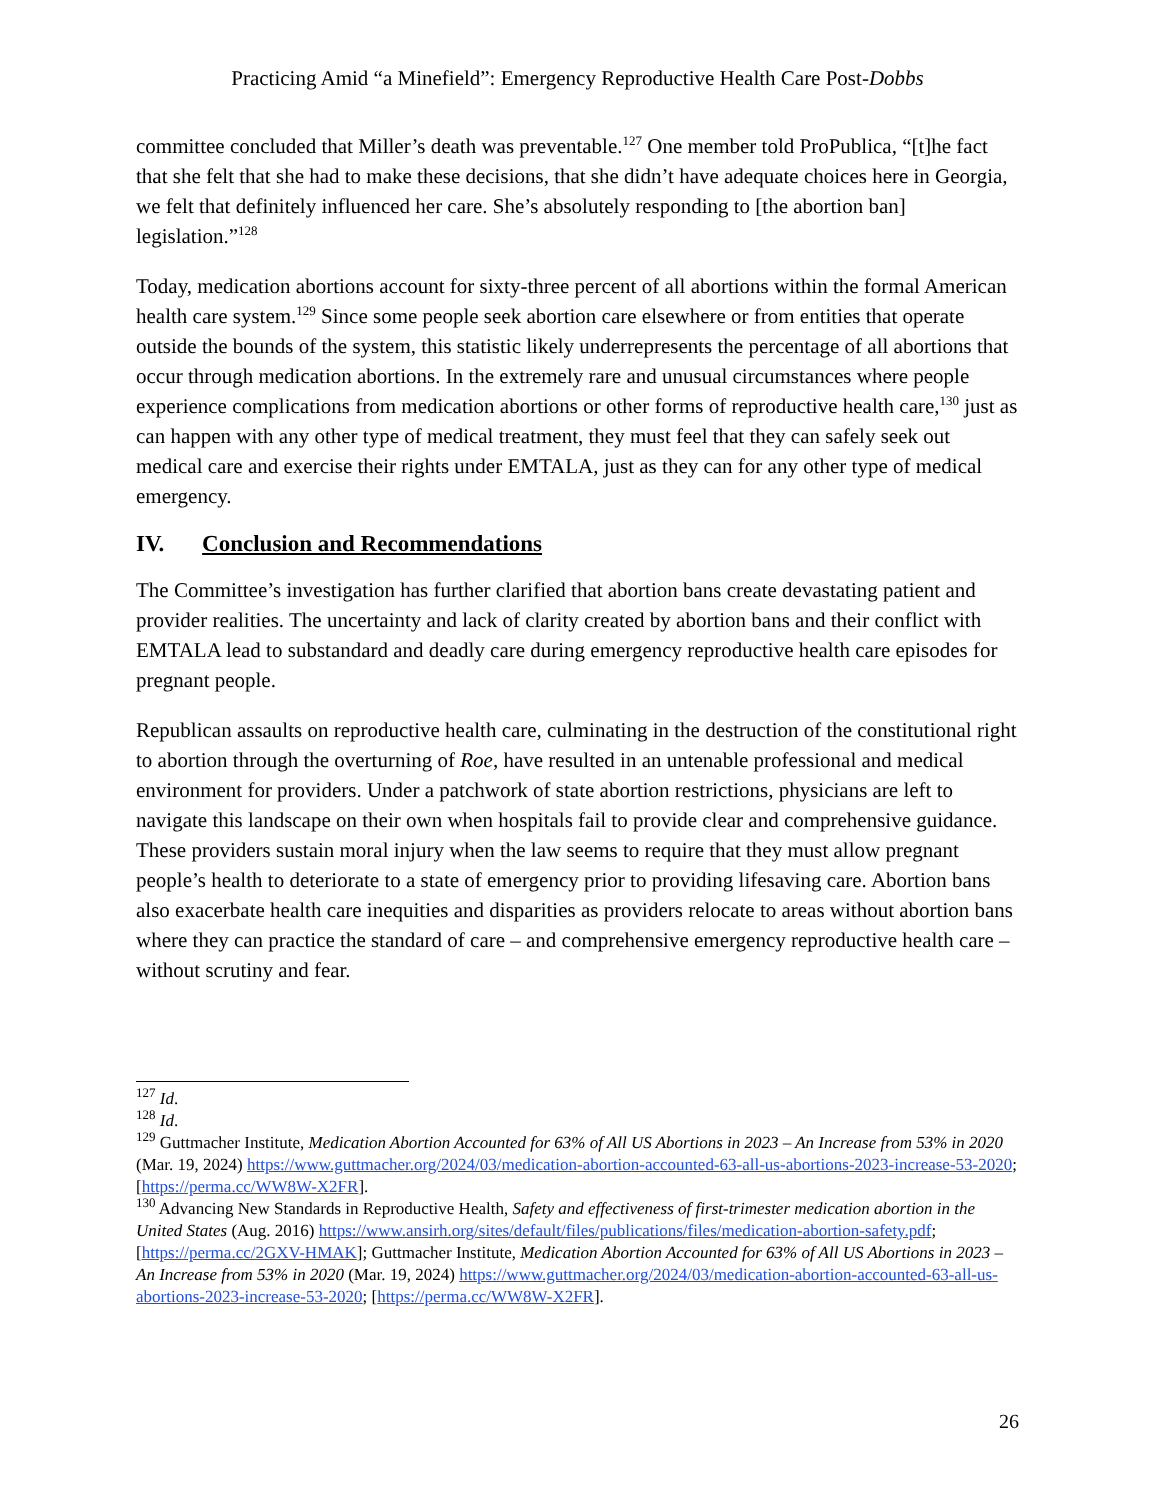Practicing Amid “a Minefield”: Emergency Reproductive Health Care Post-Dobbs
committee concluded that Miller’s death was preventable.<sup>127</sup> One member told ProPublica, “[t]he fact that she felt that she had to make these decisions, that she didn’t have adequate choices here in Georgia, we felt that definitely influenced her care. She’s absolutely responding to [the abortion ban] legislation.”<sup>128</sup>
Today, medication abortions account for sixty-three percent of all abortions within the formal American health care system.<sup>129</sup> Since some people seek abortion care elsewhere or from entities that operate outside the bounds of the system, this statistic likely underrepresents the percentage of all abortions that occur through medication abortions. In the extremely rare and unusual circumstances where people experience complications from medication abortions or other forms of reproductive health care,<sup>130</sup> just as can happen with any other type of medical treatment, they must feel that they can safely seek out medical care and exercise their rights under EMTALA, just as they can for any other type of medical emergency.
IV. Conclusion and Recommendations
The Committee’s investigation has further clarified that abortion bans create devastating patient and provider realities. The uncertainty and lack of clarity created by abortion bans and their conflict with EMTALA lead to substandard and deadly care during emergency reproductive health care episodes for pregnant people.
Republican assaults on reproductive health care, culminating in the destruction of the constitutional right to abortion through the overturning of Roe, have resulted in an untenable professional and medical environment for providers. Under a patchwork of state abortion restrictions, physicians are left to navigate this landscape on their own when hospitals fail to provide clear and comprehensive guidance. These providers sustain moral injury when the law seems to require that they must allow pregnant people’s health to deteriorate to a state of emergency prior to providing lifesaving care. Abortion bans also exacerbate health care inequities and disparities as providers relocate to areas without abortion bans where they can practice the standard of care – and comprehensive emergency reproductive health care – without scrutiny and fear.
<sup>127</sup> Id.
<sup>128</sup> Id.
<sup>129</sup> Guttmacher Institute, Medication Abortion Accounted for 63% of All US Abortions in 2023 – An Increase from 53% in 2020 (Mar. 19, 2024) https://www.guttmacher.org/2024/03/medication-abortion-accounted-63-all-us-abortions-2023-increase-53-2020; [https://perma.cc/WW8W-X2FR].
<sup>130</sup> Advancing New Standards in Reproductive Health, Safety and effectiveness of first-trimester medication abortion in the United States (Aug. 2016) https://www.ansirh.org/sites/default/files/publications/files/medication-abortion-safety.pdf; [https://perma.cc/2GXV-HMAK]; Guttmacher Institute, Medication Abortion Accounted for 63% of All US Abortions in 2023 – An Increase from 53% in 2020 (Mar. 19, 2024) https://www.guttmacher.org/2024/03/medication-abortion-accounted-63-all-us-abortions-2023-increase-53-2020; [https://perma.cc/WW8W-X2FR].
26